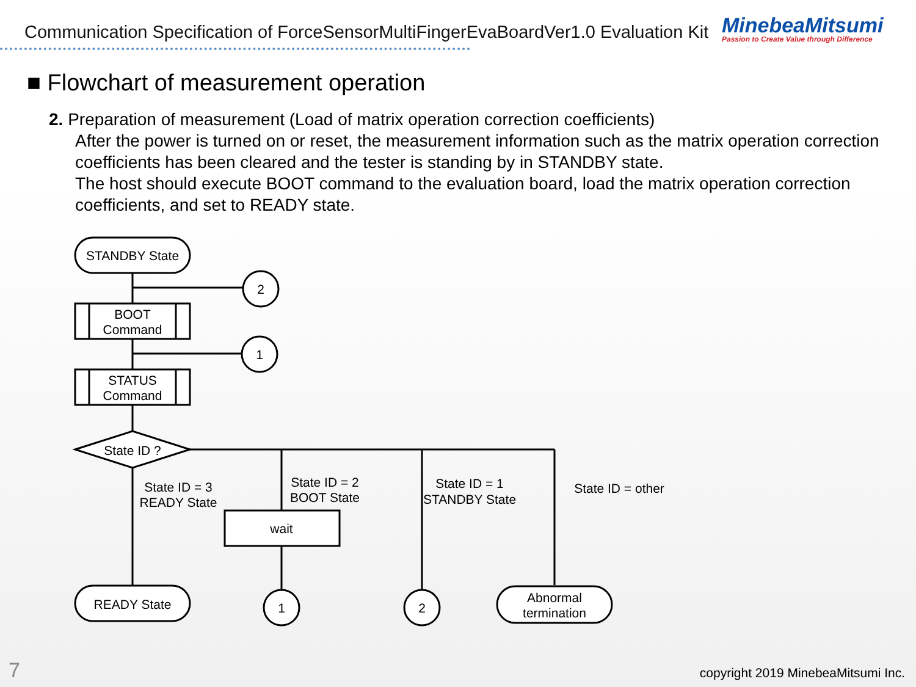Communication Specification of ForceSensorMultiFingerEvaBoardVer1.0 Evaluation Kit
MinebeaMitsumi
Passion to Create Value through Difference
■ Flowchart of measurement operation
2. Preparation of measurement (Load of matrix operation correction coefficients)
After the power is turned on or reset, the measurement information such as the matrix operation correction coefficients has been cleared and the tester is standing by in STANDBY state.
The host should execute BOOT command to the evaluation board, load the matrix operation correction coefficients, and set to READY state.
STANDBY State
BOOT
Command
STATUS
Command
State ID ?
2
1
State ID = 3
READY State
State ID = 2
BOOT State
State ID = 1
STANDBY State
State ID = other
wait
READY State
1
2
Abnormal
termination
7
copyright 2019 MinebeaMitsumi Inc.